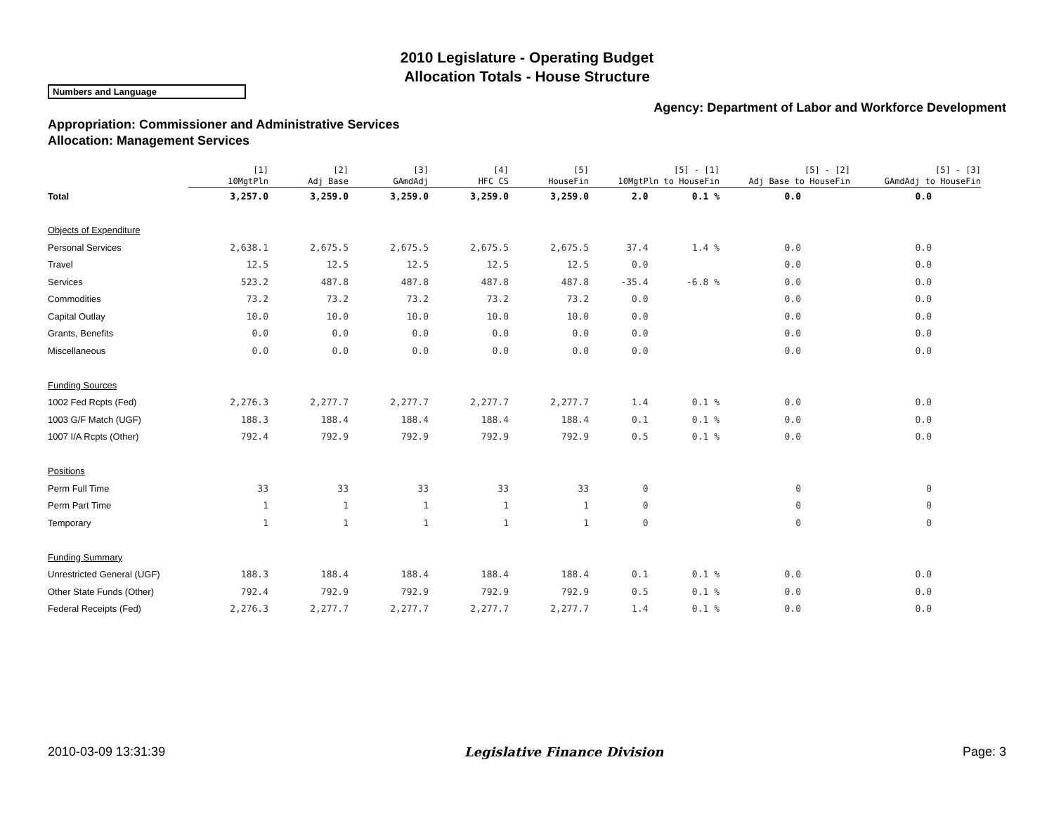2010 Legislature - Operating Budget
Allocation Totals - House Structure
Numbers and Language
Agency: Department of Labor and Workforce Development
Appropriation: Commissioner and Administrative Services
Allocation: Management Services
| | [1] 10MgtPln | [2] Adj Base | [3] GAmdAdj | [4] HFC CS | [5] HouseFin | [5] - [1] 10MgtPln to HouseFin | | [5] - [2] Adj Base to HouseFin | [5] - [3] GAmdAdj to HouseFin |
| --- | --- | --- | --- | --- | --- | --- | --- | --- | --- |
| Total | 3,257.0 | 3,259.0 | 3,259.0 | 3,259.0 | 3,259.0 | 2.0 | 0.1 % | 0.0 | 0.0 |
| Objects of Expenditure | | | | | | | | | |
| Personal Services | 2,638.1 | 2,675.5 | 2,675.5 | 2,675.5 | 2,675.5 | 37.4 | 1.4 % | 0.0 | 0.0 |
| Travel | 12.5 | 12.5 | 12.5 | 12.5 | 12.5 | 0.0 | | 0.0 | 0.0 |
| Services | 523.2 | 487.8 | 487.8 | 487.8 | 487.8 | -35.4 | -6.8 % | 0.0 | 0.0 |
| Commodities | 73.2 | 73.2 | 73.2 | 73.2 | 73.2 | 0.0 | | 0.0 | 0.0 |
| Capital Outlay | 10.0 | 10.0 | 10.0 | 10.0 | 10.0 | 0.0 | | 0.0 | 0.0 |
| Grants, Benefits | 0.0 | 0.0 | 0.0 | 0.0 | 0.0 | 0.0 | | 0.0 | 0.0 |
| Miscellaneous | 0.0 | 0.0 | 0.0 | 0.0 | 0.0 | 0.0 | | 0.0 | 0.0 |
| Funding Sources | | | | | | | | | |
| 1002 Fed Rcpts (Fed) | 2,276.3 | 2,277.7 | 2,277.7 | 2,277.7 | 2,277.7 | 1.4 | 0.1 % | 0.0 | 0.0 |
| 1003 G/F Match (UGF) | 188.3 | 188.4 | 188.4 | 188.4 | 188.4 | 0.1 | 0.1 % | 0.0 | 0.0 |
| 1007 I/A Rcpts (Other) | 792.4 | 792.9 | 792.9 | 792.9 | 792.9 | 0.5 | 0.1 % | 0.0 | 0.0 |
| Positions | | | | | | | | | |
| Perm Full Time | 33 | 33 | 33 | 33 | 33 | 0 | | 0 | 0 |
| Perm Part Time | 1 | 1 | 1 | 1 | 1 | 0 | | 0 | 0 |
| Temporary | 1 | 1 | 1 | 1 | 1 | 0 | | 0 | 0 |
| Funding Summary | | | | | | | | | |
| Unrestricted General (UGF) | 188.3 | 188.4 | 188.4 | 188.4 | 188.4 | 0.1 | 0.1 % | 0.0 | 0.0 |
| Other State Funds (Other) | 792.4 | 792.9 | 792.9 | 792.9 | 792.9 | 0.5 | 0.1 % | 0.0 | 0.0 |
| Federal Receipts (Fed) | 2,276.3 | 2,277.7 | 2,277.7 | 2,277.7 | 2,277.7 | 1.4 | 0.1 % | 0.0 | 0.0 |
2010-03-09 13:31:39 Legislative Finance Division Page: 3